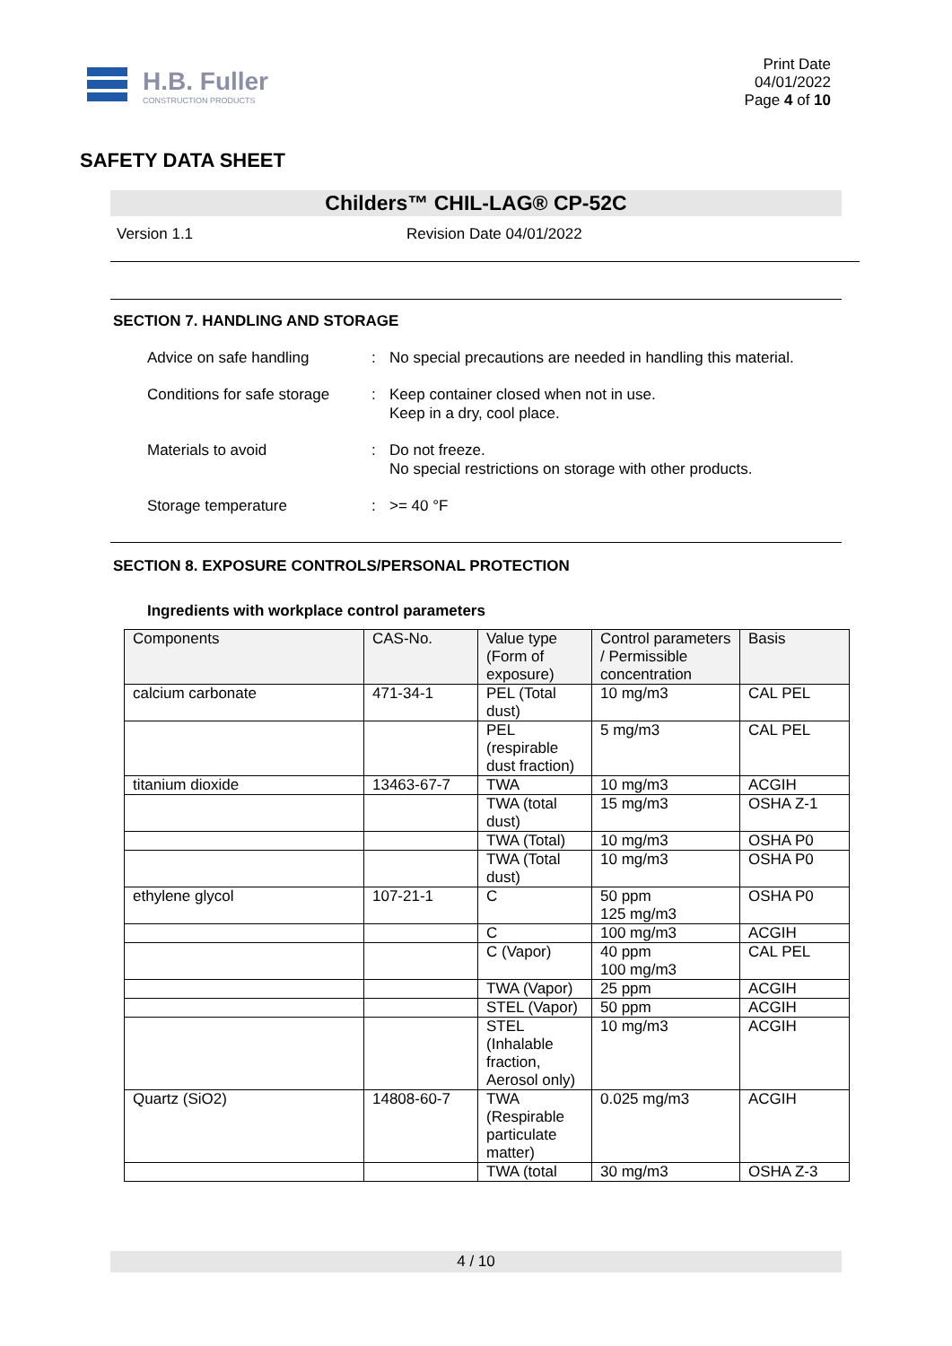H.B. Fuller
CONSTRUCTION PRODUCTS
Print Date
04/01/2022
Page 4 of 10
SAFETY DATA SHEET
Childers™ CHIL-LAG® CP-52C
Version 1.1 Revision Date 04/01/2022
SECTION 7. HANDLING AND STORAGE
Advice on safe handling: No special precautions are needed in handling this material.
Conditions for safe storage: Keep container closed when not in use.
Keep in a dry, cool place.
Materials to avoid: Do not freeze.
No special restrictions on storage with other products.
Storage temperature: >= 40 °F
SECTION 8. EXPOSURE CONTROLS/PERSONAL PROTECTION
Ingredients with workplace control parameters
| Components | CAS-No. | Value type (Form of exposure) | Control parameters / Permissible concentration | Basis |
| --- | --- | --- | --- | --- |
| calcium carbonate | 471-34-1 | PEL (Total dust) | 10 mg/m3 | CAL PEL |
| | | PEL (respirable dust fraction) | 5 mg/m3 | CAL PEL |
| titanium dioxide | 13463-67-7 | TWA | 10 mg/m3 | ACGIH |
| | | TWA (total dust) | 15 mg/m3 | OSHA Z-1 |
| | | TWA (Total) | 10 mg/m3 | OSHA P0 |
| | | TWA (Total dust) | 10 mg/m3 | OSHA P0 |
| ethylene glycol | 107-21-1 | C | 50 ppm 125 mg/m3 | OSHA P0 |
| | | C | 100 mg/m3 | ACGIH |
| | | C (Vapor) | 40 ppm 100 mg/m3 | CAL PEL |
| | | TWA (Vapor) | 25 ppm | ACGIH |
| | | STEL (Vapor) | 50 ppm | ACGIH |
| | | STEL (Inhalable fraction, Aerosol only) | 10 mg/m3 | ACGIH |
| Quartz (SiO2) | 14808-60-7 | TWA (Respirable particulate matter) | 0.025 mg/m3 | ACGIH |
| | | TWA (total | 30 mg/m3 | OSHA Z-3 |
4 / 10